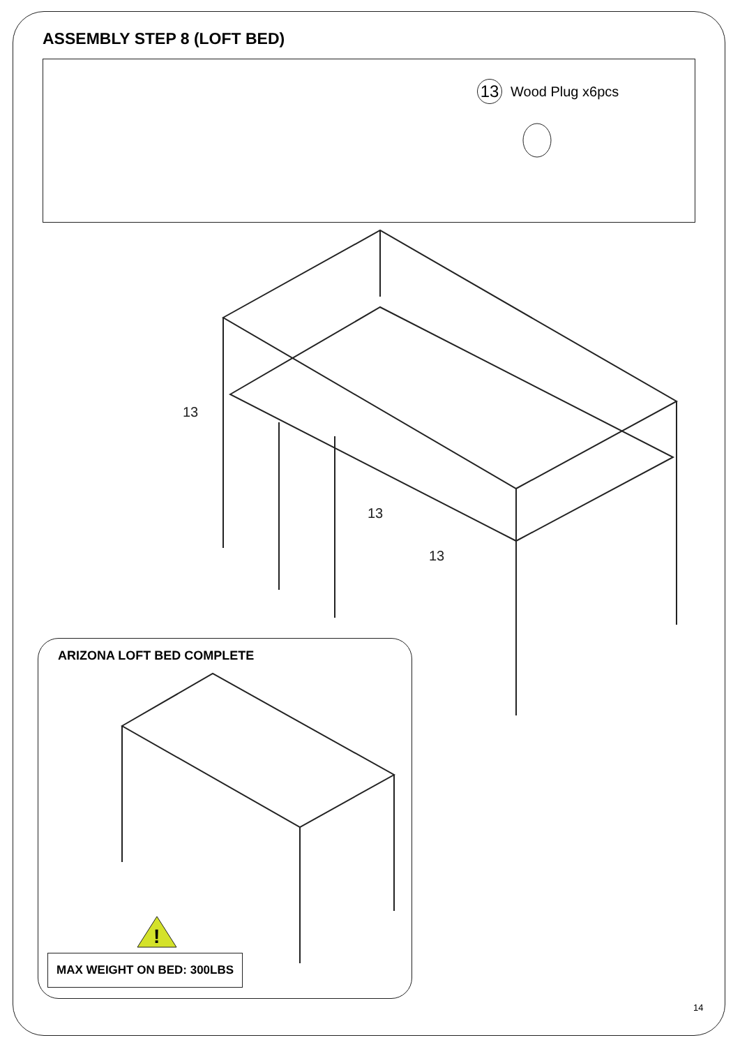ASSEMBLY STEP 8 (LOFT BED)
13 Wood Plug x6pcs
13
13
13
ARIZONA LOFT BED COMPLETE
!
MAX WEIGHT ON BED: 300LBS
14